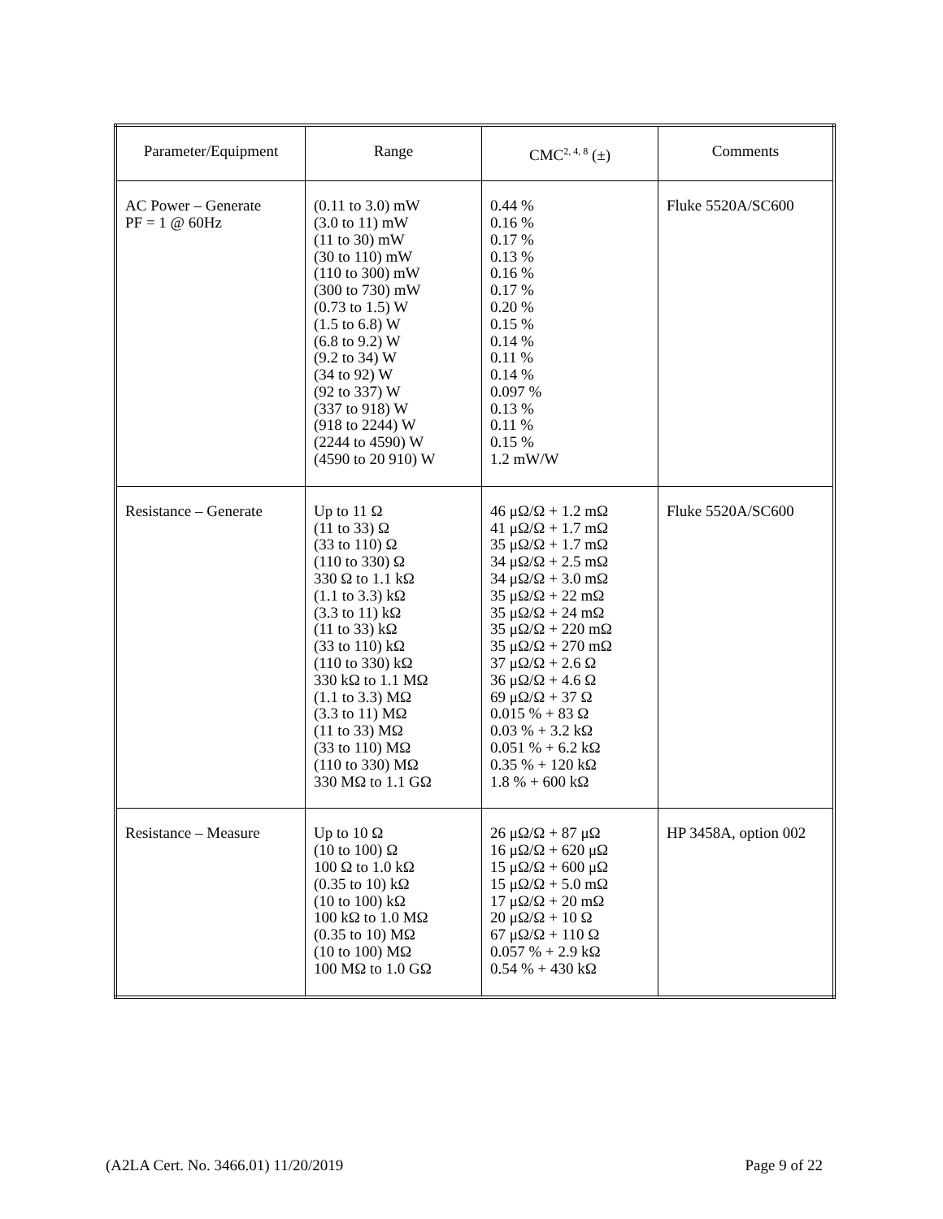| Parameter/Equipment | Range | CMC<sup>2, 4, 8</sup> (±) | Comments |
| --- | --- | --- | --- |
| AC Power – Generate PF = 1 @ 60Hz | (0.11 to 3.0) mW (3.0 to 11) mW (11 to 30) mW (30 to 110) mW (110 to 300) mW (300 to 730) mW (0.73 to 1.5) W (1.5 to 6.8) W (6.8 to 9.2) W (9.2 to 34) W (34 to 92) W (92 to 337) W (337 to 918) W (918 to 2244) W (2244 to 4590) W (4590 to 20 910) W | 0.44 % 0.16 % 0.17 % 0.13 % 0.16 % 0.17 % 0.20 % 0.15 % 0.14 % 0.11 % 0.14 % 0.097 % 0.13 % 0.11 % 0.15 % 1.2 mW/W | Fluke 5520A/SC600 |
| Resistance – Generate | Up to 11 Ω (11 to 33) Ω (33 to 110) Ω (110 to 330) Ω 330 Ω to 1.1 kΩ (1.1 to 3.3) kΩ (3.3 to 11) kΩ (11 to 33) kΩ (33 to 110) kΩ (110 to 330) kΩ 330 kΩ to 1.1 MΩ (1.1 to 3.3) MΩ (3.3 to 11) MΩ (11 to 33) MΩ (33 to 110) MΩ (110 to 330) MΩ 330 MΩ to 1.1 GΩ | 46 μΩ/Ω + 1.2 mΩ 41 μΩ/Ω + 1.7 mΩ 35 μΩ/Ω + 1.7 mΩ 34 μΩ/Ω + 2.5 mΩ 34 μΩ/Ω + 3.0 mΩ 35 μΩ/Ω + 22 mΩ 35 μΩ/Ω + 24 mΩ 35 μΩ/Ω + 220 mΩ 35 μΩ/Ω + 270 mΩ 37 μΩ/Ω + 2.6 Ω 36 μΩ/Ω + 4.6 Ω 69 μΩ/Ω + 37 Ω 0.015 % + 83 Ω 0.03 % + 3.2 kΩ 0.051 % + 6.2 kΩ 0.35 % + 120 kΩ 1.8 % + 600 kΩ | Fluke 5520A/SC600 |
| Resistance – Measure | Up to 10 Ω (10 to 100) Ω 100 Ω to 1.0 kΩ (0.35 to 10) kΩ (10 to 100) kΩ 100 kΩ to 1.0 MΩ (0.35 to 10) MΩ (10 to 100) MΩ 100 MΩ to 1.0 GΩ | 26 μΩ/Ω + 87 μΩ 16 μΩ/Ω + 620 μΩ 15 μΩ/Ω + 600 μΩ 15 μΩ/Ω + 5.0 mΩ 17 μΩ/Ω + 20 mΩ 20 μΩ/Ω + 10 Ω 67 μΩ/Ω + 110 Ω 0.057 % + 2.9 kΩ 0.54 % + 430 kΩ | HP 3458A, option 002 |
(A2LA Cert. No. 3466.01) 11/20/2019 Page 9 of 22